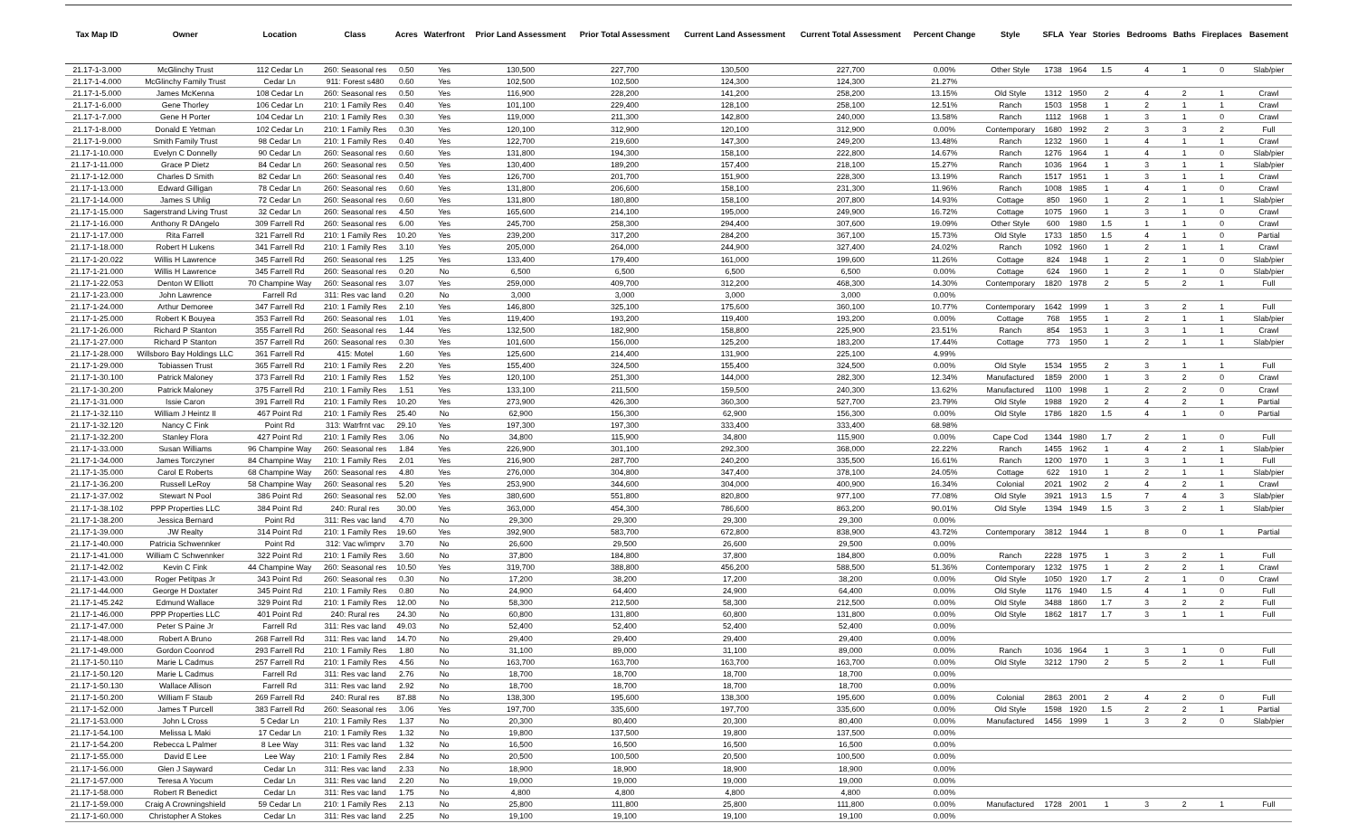| Tax Map ID | Owner | Location | Class | Acres | Waterfront | Prior Land Assessment | Prior Total Assessment | Current Land Assessment | Current Total Assessment | Percent Change | Style | SFLA | Year | Stories | Bedrooms | Baths | Fireplaces | Basement |
| --- | --- | --- | --- | --- | --- | --- | --- | --- | --- | --- | --- | --- | --- | --- | --- | --- | --- | --- |
| 21.17-1-3.000 | McGlinchy Trust | 112 Cedar Ln | 260: Seasonal res | 0.50 | Yes | 130,500 | 227,700 | 130,500 | 227,700 | 0.00% | Other Style | 1738 | 1964 | 1.5 | 4 | 1 | 0 | Slab/pier |
| 21.17-1-4.000 | McGlinchy Family Trust | Cedar Ln | 911: Forest s480 | 0.60 | Yes | 102,500 | 102,500 | 124,300 | 124,300 | 21.27% | | | | | | | | |
| 21.17-1-5.000 | James McKenna | 108 Cedar Ln | 260: Seasonal res | 0.50 | Yes | 116,900 | 228,200 | 141,200 | 258,200 | 13.15% | Old Style | 1312 | 1950 | 2 | 4 | 2 | 1 | Crawl |
| 21.17-1-6.000 | Gene Thorley | 106 Cedar Ln | 210: 1 Family Res | 0.40 | Yes | 101,100 | 229,400 | 128,100 | 258,100 | 12.51% | Ranch | 1503 | 1958 | 1 | 2 | 1 | 1 | Crawl |
| 21.17-1-7.000 | Gene H Porter | 104 Cedar Ln | 210: 1 Family Res | 0.30 | Yes | 119,000 | 211,300 | 142,800 | 240,000 | 13.58% | Ranch | 1112 | 1968 | 1 | 3 | 1 | 0 | Crawl |
| 21.17-1-8.000 | Donald E Yetman | 102 Cedar Ln | 210: 1 Family Res | 0.30 | Yes | 120,100 | 312,900 | 120,100 | 312,900 | 0.00% | Contemporary | 1680 | 1992 | 2 | 3 | 3 | 2 | Full |
| 21.17-1-9.000 | Smith Family Trust | 98 Cedar Ln | 210: 1 Family Res | 0.40 | Yes | 122,700 | 219,600 | 147,300 | 249,200 | 13.48% | Ranch | 1232 | 1960 | 1 | 4 | 1 | 1 | Crawl |
| 21.17-1-10.000 | Evelyn C Donnelly | 90 Cedar Ln | 260: Seasonal res | 0.60 | Yes | 131,800 | 194,300 | 158,100 | 222,800 | 14.67% | Ranch | 1276 | 1964 | 1 | 4 | 1 | 0 | Slab/pier |
| 21.17-1-11.000 | Grace P Dietz | 84 Cedar Ln | 260: Seasonal res | 0.50 | Yes | 130,400 | 189,200 | 157,400 | 218,100 | 15.27% | Ranch | 1036 | 1964 | 1 | 3 | 1 | 1 | Slab/pier |
| 21.17-1-12.000 | Charles D Smith | 82 Cedar Ln | 260: Seasonal res | 0.40 | Yes | 126,700 | 201,700 | 151,900 | 228,300 | 13.19% | Ranch | 1517 | 1951 | 1 | 3 | 1 | 1 | Crawl |
| 21.17-1-13.000 | Edward Gilligan | 78 Cedar Ln | 260: Seasonal res | 0.60 | Yes | 131,800 | 206,600 | 158,100 | 231,300 | 11.96% | Ranch | 1008 | 1985 | 1 | 4 | 1 | 0 | Crawl |
| 21.17-1-14.000 | James S Uhlig | 72 Cedar Ln | 260: Seasonal res | 0.60 | Yes | 131,800 | 180,800 | 158,100 | 207,800 | 14.93% | Cottage | 850 | 1960 | 1 | 2 | 1 | 1 | Slab/pier |
| 21.17-1-15.000 | Sagerstrand Living Trust | 32 Cedar Ln | 260: Seasonal res | 4.50 | Yes | 165,600 | 214,100 | 195,000 | 249,900 | 16.72% | Cottage | 1075 | 1960 | 1 | 3 | 1 | 0 | Crawl |
| 21.17-1-16.000 | Anthony R DAngelo | 309 Farrell Rd | 260: Seasonal res | 6.00 | Yes | 245,700 | 258,300 | 294,400 | 307,600 | 19.09% | Other Style | 600 | 1980 | 1.5 | 1 | 1 | 0 | Crawl |
| 21.17-1-17.000 | Rita Farrell | 321 Farrell Rd | 210: 1 Family Res | 10.20 | Yes | 239,200 | 317,200 | 284,200 | 367,100 | 15.73% | Old Style | 1733 | 1850 | 1.5 | 4 | 1 | 0 | Partial |
| 21.17-1-18.000 | Robert H Lukens | 341 Farrell Rd | 210: 1 Family Res | 3.10 | Yes | 205,000 | 264,000 | 244,900 | 327,400 | 24.02% | Ranch | 1092 | 1960 | 1 | 2 | 1 | 1 | Crawl |
| 21.17-1-20.022 | Willis H Lawrence | 345 Farrell Rd | 260: Seasonal res | 1.25 | Yes | 133,400 | 179,400 | 161,000 | 199,600 | 11.26% | Cottage | 824 | 1948 | 1 | 2 | 1 | 0 | Slab/pier |
| 21.17-1-21.000 | Willis H Lawrence | 345 Farrell Rd | 260: Seasonal res | 0.20 | No | 6,500 | 6,500 | 6,500 | 6,500 | 0.00% | Cottage | 624 | 1960 | 1 | 2 | 1 | 0 | Slab/pier |
| 21.17-1-22.053 | Denton W Elliott | 70 Champine Way | 260: Seasonal res | 3.07 | Yes | 259,000 | 409,700 | 312,200 | 468,300 | 14.30% | Contemporary | 1820 | 1978 | 2 | 5 | 2 | 1 | Full |
| 21.17-1-23.000 | John Lawrence | Farrell Rd | 311: Res vac land | 0.20 | No | 3,000 | 3,000 | 3,000 | 3,000 | 0.00% | | | | | | | | |
| 21.17-1-24.000 | Arthur Demoree | 347 Farrell Rd | 210: 1 Family Res | 2.10 | Yes | 146,800 | 325,100 | 175,600 | 360,100 | 10.77% | Contemporary | 1642 | 1999 | 1 | 3 | 2 | 1 | Full |
| 21.17-1-25.000 | Robert K Bouyea | 353 Farrell Rd | 260: Seasonal res | 1.01 | Yes | 119,400 | 193,200 | 119,400 | 193,200 | 0.00% | Cottage | 768 | 1955 | 1 | 2 | 1 | 1 | Slab/pier |
| 21.17-1-26.000 | Richard P Stanton | 355 Farrell Rd | 260: Seasonal res | 1.44 | Yes | 132,500 | 182,900 | 158,800 | 225,900 | 23.51% | Ranch | 854 | 1953 | 1 | 3 | 1 | 1 | Crawl |
| 21.17-1-27.000 | Richard P Stanton | 357 Farrell Rd | 260: Seasonal res | 0.30 | Yes | 101,600 | 156,000 | 125,200 | 183,200 | 17.44% | Cottage | 773 | 1950 | 1 | 2 | 1 | 1 | Slab/pier |
| 21.17-1-28.000 | Willsboro Bay Holdings LLC | 361 Farrell Rd | 415: Motel | 1.60 | Yes | 125,600 | 214,400 | 131,900 | 225,100 | 4.99% | | | | | | | | |
| 21.17-1-29.000 | Tobiassen Trust | 365 Farrell Rd | 210: 1 Family Res | 2.20 | Yes | 155,400 | 324,500 | 155,400 | 324,500 | 0.00% | Old Style | 1534 | 1955 | 2 | 3 | 1 | 1 | Full |
| 21.17-1-30.100 | Patrick Maloney | 373 Farrell Rd | 210: 1 Family Res | 1.52 | Yes | 120,100 | 251,300 | 144,000 | 282,300 | 12.34% | Manufactured | 1859 | 2000 | 1 | 3 | 2 | 0 | Crawl |
| 21.17-1-30.200 | Patrick Maloney | 375 Farrell Rd | 210: 1 Family Res | 1.51 | Yes | 133,100 | 211,500 | 159,500 | 240,300 | 13.62% | Manufactured | 1100 | 1998 | 1 | 2 | 2 | 0 | Crawl |
| 21.17-1-31.000 | Issie Caron | 391 Farrell Rd | 210: 1 Family Res | 10.20 | Yes | 273,900 | 426,300 | 360,300 | 527,700 | 23.79% | Old Style | 1988 | 1920 | 2 | 4 | 2 | 1 | Partial |
| 21.17-1-32.110 | William J Heintz II | 467 Point Rd | 210: 1 Family Res | 25.40 | No | 62,900 | 156,300 | 62,900 | 156,300 | 0.00% | Old Style | 1786 | 1820 | 1.5 | 4 | 1 | 0 | Partial |
| 21.17-1-32.120 | Nancy C Fink | Point Rd | 313: Watrfrnt vac | 29.10 | Yes | 197,300 | 197,300 | 333,400 | 333,400 | 68.98% | | | | | | | | |
| 21.17-1-32.200 | Stanley Flora | 427 Point Rd | 210: 1 Family Res | 3.06 | No | 34,800 | 115,900 | 34,800 | 115,900 | 0.00% | Cape Cod | 1344 | 1980 | 1.7 | 2 | 1 | 0 | Full |
| 21.17-1-33.000 | Susan Williams | 96 Champine Way | 260: Seasonal res | 1.84 | Yes | 226,900 | 301,100 | 292,300 | 368,000 | 22.22% | Ranch | 1455 | 1962 | 1 | 4 | 2 | 1 | Slab/pier |
| 21.17-1-34.000 | James Torczyner | 84 Champine Way | 210: 1 Family Res | 2.01 | Yes | 216,900 | 287,700 | 240,200 | 335,500 | 16.61% | Ranch | 1200 | 1970 | 1 | 3 | 1 | 1 | Full |
| 21.17-1-35.000 | Carol E Roberts | 68 Champine Way | 260: Seasonal res | 4.80 | Yes | 276,000 | 304,800 | 347,400 | 378,100 | 24.05% | Cottage | 622 | 1910 | 1 | 2 | 1 | 1 | Slab/pier |
| 21.17-1-36.200 | Russell LeRoy | 58 Champine Way | 260: Seasonal res | 5.20 | Yes | 253,900 | 344,600 | 304,000 | 400,900 | 16.34% | Colonial | 2021 | 1902 | 2 | 4 | 2 | 1 | Crawl |
| 21.17-1-37.002 | Stewart N Pool | 386 Point Rd | 260: Seasonal res | 52.00 | Yes | 380,600 | 551,800 | 820,800 | 977,100 | 77.08% | Old Style | 3921 | 1913 | 1.5 | 7 | 4 | 3 | Slab/pier |
| 21.17-1-38.102 | PPP Properties LLC | 384 Point Rd | 240: Rural res | 30.00 | Yes | 363,000 | 454,300 | 786,600 | 863,200 | 90.01% | Old Style | 1394 | 1949 | 1.5 | 3 | 2 | 1 | Slab/pier |
| 21.17-1-38.200 | Jessica Bernard | Point Rd | 311: Res vac land | 4.70 | No | 29,300 | 29,300 | 29,300 | 29,300 | 0.00% | | | | | | | | |
| 21.17-1-39.000 | JW Realty | 314 Point Rd | 210: 1 Family Res | 19.60 | Yes | 392,900 | 583,700 | 672,800 | 838,900 | 43.72% | Contemporary | 3812 | 1944 | 1 | 8 | 0 | 1 | Partial |
| 21.17-1-40.000 | Patricia Schwennker | Point Rd | 312: Vac w/imprv | 3.70 | No | 26,600 | 29,500 | 26,600 | 29,500 | 0.00% | | | | | | | | |
| 21.17-1-41.000 | William C Schwennker | 322 Point Rd | 210: 1 Family Res | 3.60 | No | 37,800 | 184,800 | 37,800 | 184,800 | 0.00% | Ranch | 2228 | 1975 | 1 | 3 | 2 | 1 | Full |
| 21.17-1-42.002 | Kevin C Fink | 44 Champine Way | 260: Seasonal res | 10.50 | Yes | 319,700 | 388,800 | 456,200 | 588,500 | 51.36% | Contemporary | 1232 | 1975 | 1 | 2 | 2 | 1 | Crawl |
| 21.17-1-43.000 | Roger Petitpas Jr | 343 Point Rd | 260: Seasonal res | 0.30 | No | 17,200 | 38,200 | 17,200 | 38,200 | 0.00% | Old Style | 1050 | 1920 | 1.7 | 2 | 1 | 0 | Crawl |
| 21.17-1-44.000 | George H Doxtater | 345 Point Rd | 210: 1 Family Res | 0.80 | No | 24,900 | 64,400 | 24,900 | 64,400 | 0.00% | Old Style | 1176 | 1940 | 1.5 | 4 | 1 | 0 | Full |
| 21.17-1-45.242 | Edmund Wallace | 329 Point Rd | 210: 1 Family Res | 12.00 | No | 58,300 | 212,500 | 58,300 | 212,500 | 0.00% | Old Style | 3488 | 1860 | 1.7 | 3 | 2 | 2 | Full |
| 21.17-1-46.000 | PPP Properties LLC | 401 Point Rd | 240: Rural res | 24.30 | No | 60,800 | 131,800 | 60,800 | 131,800 | 0.00% | Old Style | 1862 | 1817 | 1.7 | 3 | 1 | 1 | Full |
| 21.17-1-47.000 | Peter S Paine Jr | Farrell Rd | 311: Res vac land | 49.03 | No | 52,400 | 52,400 | 52,400 | 52,400 | 0.00% | | | | | | | | |
| 21.17-1-48.000 | Robert A Bruno | 268 Farrell Rd | 311: Res vac land | 14.70 | No | 29,400 | 29,400 | 29,400 | 29,400 | 0.00% | | | | | | | | |
| 21.17-1-49.000 | Gordon Coonrod | 293 Farrell Rd | 210: 1 Family Res | 1.80 | No | 31,100 | 89,000 | 31,100 | 89,000 | 0.00% | Ranch | 1036 | 1964 | 1 | 3 | 1 | 0 | Full |
| 21.17-1-50.110 | Marie L Cadmus | 257 Farrell Rd | 210: 1 Family Res | 4.56 | No | 163,700 | 163,700 | 163,700 | 163,700 | 0.00% | Old Style | 3212 | 1790 | 2 | 5 | 2 | 1 | Full |
| 21.17-1-50.120 | Marie L Cadmus | Farrell Rd | 311: Res vac land | 2.76 | No | 18,700 | 18,700 | 18,700 | 18,700 | 0.00% | | | | | | | | |
| 21.17-1-50.130 | Wallace Allison | Farrell Rd | 311: Res vac land | 2.92 | No | 18,700 | 18,700 | 18,700 | 18,700 | 0.00% | | | | | | | | |
| 21.17-1-50.200 | William F Staub | 269 Farrell Rd | 240: Rural res | 87.88 | No | 138,300 | 195,600 | 138,300 | 195,600 | 0.00% | Colonial | 2863 | 2001 | 2 | 4 | 2 | 0 | Full |
| 21.17-1-52.000 | James T Purcell | 383 Farrell Rd | 260: Seasonal res | 3.06 | Yes | 197,700 | 335,600 | 197,700 | 335,600 | 0.00% | Old Style | 1598 | 1920 | 1.5 | 2 | 2 | 1 | Partial |
| 21.17-1-53.000 | John L Cross | 5 Cedar Ln | 210: 1 Family Res | 1.37 | No | 20,300 | 80,400 | 20,300 | 80,400 | 0.00% | Manufactured | 1456 | 1999 | 1 | 3 | 2 | 0 | Slab/pier |
| 21.17-1-54.100 | Melissa L Maki | 17 Cedar Ln | 210: 1 Family Res | 1.32 | No | 19,800 | 137,500 | 19,800 | 137,500 | 0.00% | | | | | | | | |
| 21.17-1-54.200 | Rebecca L Palmer | 8 Lee Way | 311: Res vac land | 1.32 | No | 16,500 | 16,500 | 16,500 | 16,500 | 0.00% | | | | | | | | |
| 21.17-1-55.000 | David E Lee | Lee Way | 210: 1 Family Res | 2.84 | No | 20,500 | 100,500 | 20,500 | 100,500 | 0.00% | | | | | | | | |
| 21.17-1-56.000 | Glen J Sayward | Cedar Ln | 311: Res vac land | 2.33 | No | 18,900 | 18,900 | 18,900 | 18,900 | 0.00% | | | | | | | | |
| 21.17-1-57.000 | Teresa A Yocum | Cedar Ln | 311: Res vac land | 2.20 | No | 19,000 | 19,000 | 19,000 | 19,000 | 0.00% | | | | | | | | |
| 21.17-1-58.000 | Robert R Benedict | Cedar Ln | 311: Res vac land | 1.75 | No | 4,800 | 4,800 | 4,800 | 4,800 | 0.00% | | | | | | | | |
| 21.17-1-59.000 | Craig A Crowningshield | 59 Cedar Ln | 210: 1 Family Res | 2.13 | No | 25,800 | 111,800 | 25,800 | 111,800 | 0.00% | Manufactured | 1728 | 2001 | 1 | 3 | 2 | 1 | Full |
| 21.17-1-60.000 | Christopher A Stokes | Cedar Ln | 311: Res vac land | 2.25 | No | 19,100 | 19,100 | 19,100 | 19,100 | 0.00% | | | | | | | | |